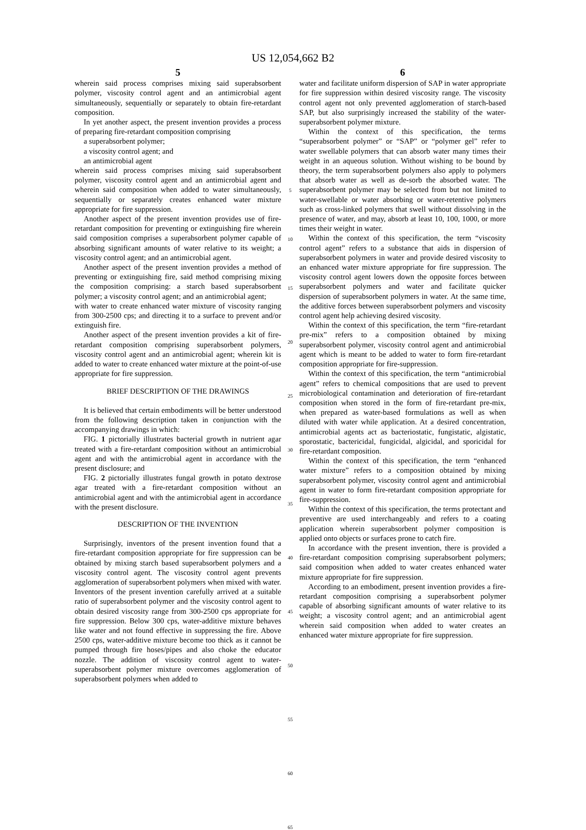US 12,054,662 B2
5
wherein said process comprises mixing said superabsorbent polymer, viscosity control agent and an antimicrobial agent simultaneously, sequentially or separately to obtain fire-retardant composition.
In yet another aspect, the present invention provides a process of preparing fire-retardant composition comprising
a superabsorbent polymer;
a viscosity control agent; and
an antimicrobial agent
wherein said process comprises mixing said superabsorbent polymer, viscosity control agent and an antimicrobial agent and wherein said composition when added to water simultaneously, sequentially or separately creates enhanced water mixture appropriate for fire suppression.
Another aspect of the present invention provides use of fire-retardant composition for preventing or extinguishing fire wherein said composition comprises a superabsorbent polymer capable of absorbing significant amounts of water relative to its weight; a viscosity control agent; and an antimicrobial agent.
Another aspect of the present invention provides a method of preventing or extinguishing fire, said method comprising mixing the composition comprising: a starch based superabsorbent polymer; a viscosity control agent; and an antimicrobial agent;
with water to create enhanced water mixture of viscosity ranging from 300-2500 cps; and directing it to a surface to prevent and/or extinguish fire.
Another aspect of the present invention provides a kit of fire-retardant composition comprising superabsorbent polymers, viscosity control agent and an antimicrobial agent; wherein kit is added to water to create enhanced water mixture at the point-of-use appropriate for fire suppression.
BRIEF DESCRIPTION OF THE DRAWINGS
It is believed that certain embodiments will be better understood from the following description taken in conjunction with the accompanying drawings in which:
FIG. 1 pictorially illustrates bacterial growth in nutrient agar treated with a fire-retardant composition without an antimicrobial agent and with the antimicrobial agent in accordance with the present disclosure; and
FIG. 2 pictorially illustrates fungal growth in potato dextrose agar treated with a fire-retardant composition without an antimicrobial agent and with the antimicrobial agent in accordance with the present disclosure.
DESCRIPTION OF THE INVENTION
Surprisingly, inventors of the present invention found that a fire-retardant composition appropriate for fire suppression can be obtained by mixing starch based superabsorbent polymers and a viscosity control agent. The viscosity control agent prevents agglomeration of superabsorbent polymers when mixed with water. Inventors of the present invention carefully arrived at a suitable ratio of superabsorbent polymer and the viscosity control agent to obtain desired viscosity range from 300-2500 cps appropriate for fire suppression. Below 300 cps, water-additive mixture behaves like water and not found effective in suppressing the fire. Above 2500 cps, water-additive mixture become too thick as it cannot be pumped through fire hoses/pipes and also choke the educator nozzle. The addition of viscosity control agent to water-superabsorbent polymer mixture overcomes agglomeration of superabsorbent polymers when added to
5
10
15
20
25
30
35
40
45
50
55
60
65
6
water and facilitate uniform dispersion of SAP in water appropriate for fire suppression within desired viscosity range. The viscosity control agent not only prevented agglomeration of starch-based SAP, but also surprisingly increased the stability of the water-superabsorbent polymer mixture.
Within the context of this specification, the terms “superabsorbent polymer” or “SAP” or “polymer gel” refer to water swellable polymers that can absorb water many times their weight in an aqueous solution. Without wishing to be bound by theory, the term superabsorbent polymers also apply to polymers that absorb water as well as de-sorb the absorbed water. The superabsorbent polymer may be selected from but not limited to water-swellable or water absorbing or water-retentive polymers such as cross-linked polymers that swell without dissolving in the presence of water, and may, absorb at least 10, 100, 1000, or more times their weight in water.
Within the context of this specification, the term “viscosity control agent” refers to a substance that aids in dispersion of superabsorbent polymers in water and provide desired viscosity to an enhanced water mixture appropriate for fire suppression. The viscosity control agent lowers down the opposite forces between superabsorbent polymers and water and facilitate quicker dispersion of superabsorbent polymers in water. At the same time, the additive forces between superabsorbent polymers and viscosity control agent help achieving desired viscosity.
Within the context of this specification, the term “fire-retardant pre-mix” refers to a composition obtained by mixing superabsorbent polymer, viscosity control agent and antimicrobial agent which is meant to be added to water to form fire-retardant composition appropriate for fire-suppression.
Within the context of this specification, the term “antimicrobial agent” refers to chemical compositions that are used to prevent microbiological contamination and deterioration of fire-retardant composition when stored in the form of fire-retardant pre-mix, when prepared as water-based formulations as well as when diluted with water while application. At a desired concentration, antimicrobial agents act as bacteriostatic, fungistatic, algistatic, sporostatic, bactericidal, fungicidal, algicidal, and sporicidal for fire-retardant composition.
Within the context of this specification, the term “enhanced water mixture” refers to a composition obtained by mixing superabsorbent polymer, viscosity control agent and antimicrobial agent in water to form fire-retardant composition appropriate for fire-suppression.
Within the context of this specification, the terms protectant and preventive are used interchangeably and refers to a coating application wherein superabsorbent polymer composition is applied onto objects or surfaces prone to catch fire.
In accordance with the present invention, there is provided a fire-retardant composition comprising superabsorbent polymers; said composition when added to water creates enhanced water mixture appropriate for fire suppression.
According to an embodiment, present invention provides a fire-retardant composition comprising a superabsorbent polymer capable of absorbing significant amounts of water relative to its weight; a viscosity control agent; and an antimicrobial agent wherein said composition when added to water creates an enhanced water mixture appropriate for fire suppression.